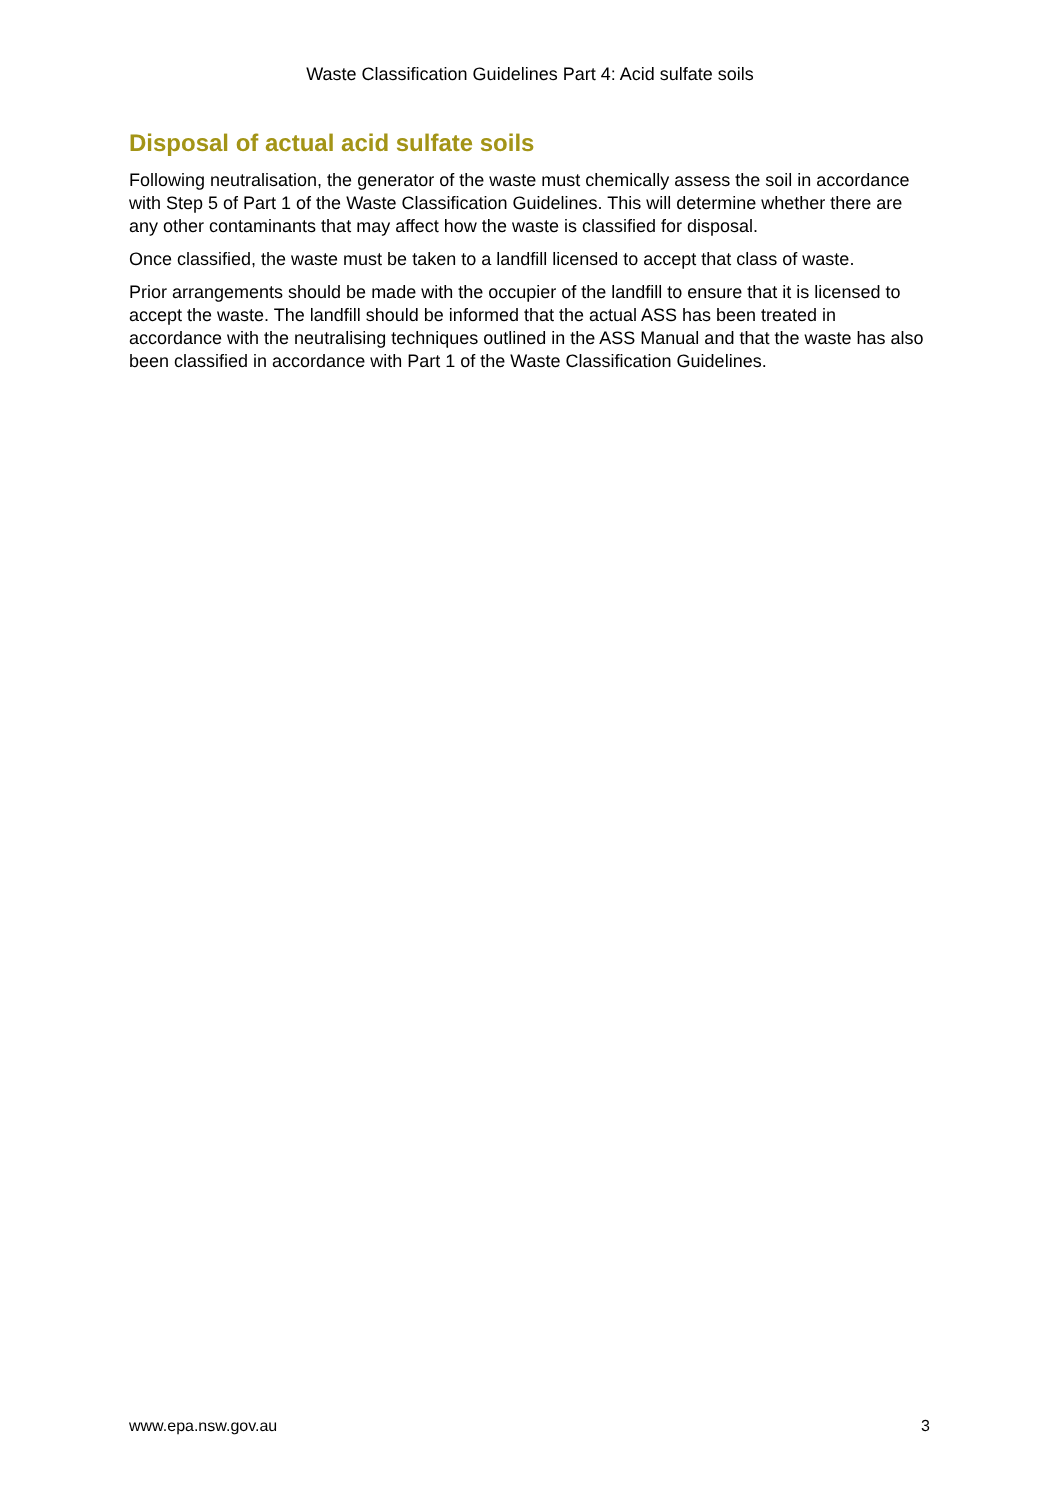Waste Classification Guidelines Part 4: Acid sulfate soils
Disposal of actual acid sulfate soils
Following neutralisation, the generator of the waste must chemically assess the soil in accordance with Step 5 of Part 1 of the Waste Classification Guidelines. This will determine whether there are any other contaminants that may affect how the waste is classified for disposal.
Once classified, the waste must be taken to a landfill licensed to accept that class of waste.
Prior arrangements should be made with the occupier of the landfill to ensure that it is licensed to accept the waste. The landfill should be informed that the actual ASS has been treated in accordance with the neutralising techniques outlined in the ASS Manual and that the waste has also been classified in accordance with Part 1 of the Waste Classification Guidelines.
www.epa.nsw.gov.au 3